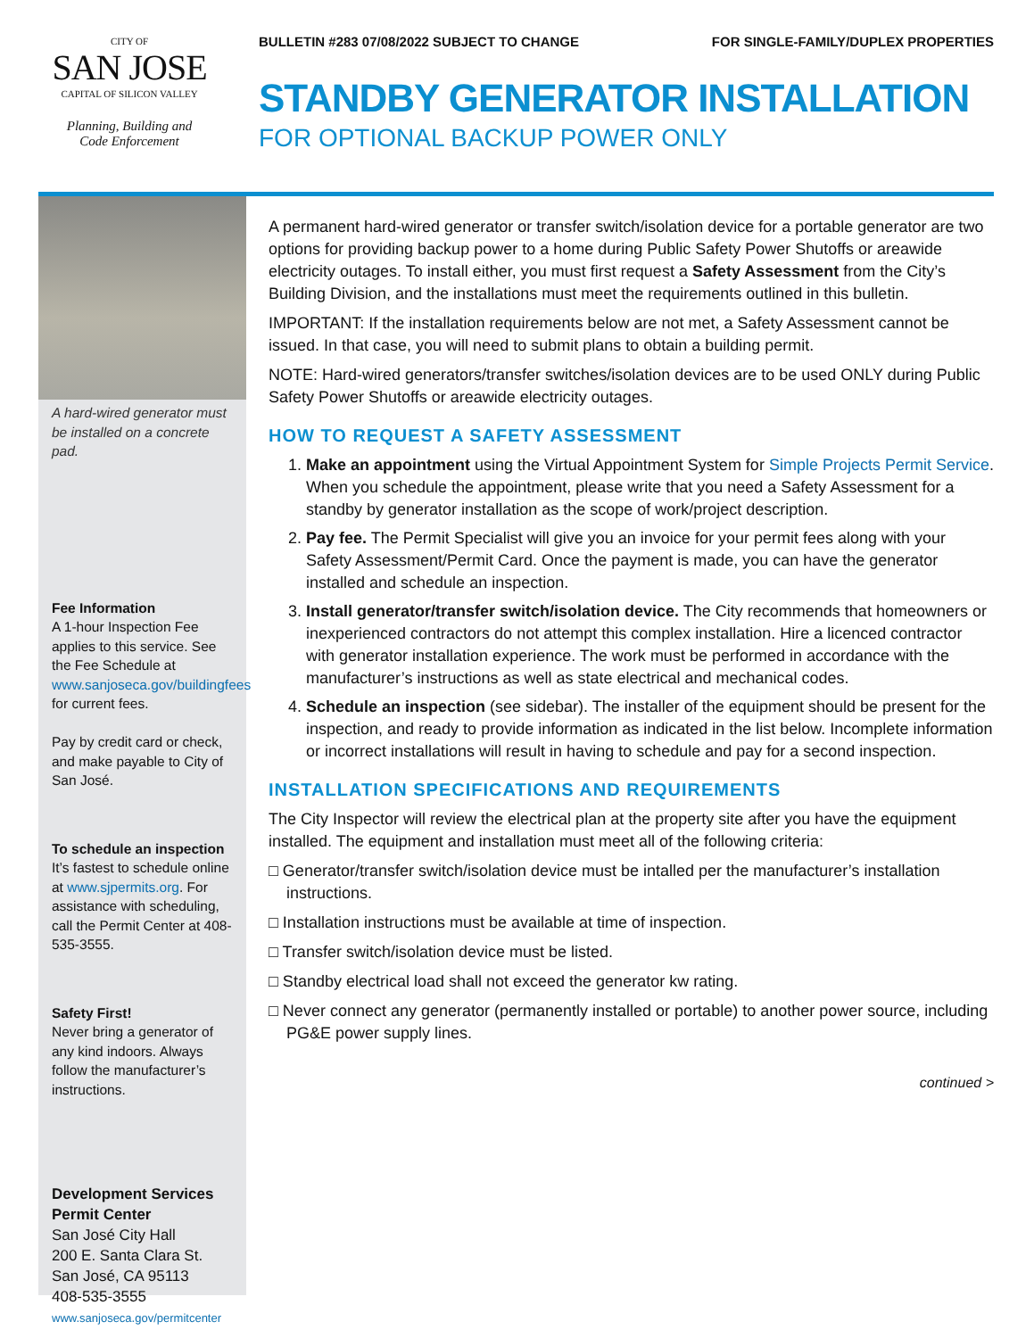CITY OF
SAN JOSE
CAPITAL OF SILICON VALLEY
Planning, Building and
Code Enforcement
BULLETIN #283 07/08/2022 SUBJECT TO CHANGE FOR SINGLE-FAMILY/DUPLEX PROPERTIES
STANDBY GENERATOR INSTALLATION
FOR OPTIONAL BACKUP POWER ONLY
A hard-wired generator must be installed on a concrete pad.
Fee Information
A 1-hour Inspection Fee applies to this service. See the Fee Schedule at www.sanjoseca.gov/buildingfees for current fees.
Pay by credit card or check, and make payable to City of San José.
To schedule an inspection
It’s fastest to schedule online at www.sjpermits.org. For assistance with scheduling, call the Permit Center at 408-535-3555.
Safety First!
Never bring a generator of any kind indoors. Always follow the manufacturer’s instructions.
Development Services Permit Center
San José City Hall
200 E. Santa Clara St.
San José, CA 95113
408-535-3555
www.sanjoseca.gov/permitcenter
A permanent hard-wired generator or transfer switch/isolation device for a portable generator are two options for providing backup power to a home during Public Safety Power Shutoffs or areawide electricity outages. To install either, you must first request a Safety Assessment from the City’s Building Division, and the installations must meet the requirements outlined in this bulletin.
IMPORTANT: If the installation requirements below are not met, a Safety Assessment cannot be issued. In that case, you will need to submit plans to obtain a building permit.
NOTE: Hard-wired generators/transfer switches/isolation devices are to be used ONLY during Public Safety Power Shutoffs or areawide electricity outages.
HOW TO REQUEST A SAFETY ASSESSMENT
1. Make an appointment using the Virtual Appointment System for Simple Projects Permit Service. When you schedule the appointment, please write that you need a Safety Assessment for a standby by generator installation as the scope of work/project description.
2. Pay fee. The Permit Specialist will give you an invoice for your permit fees along with your Safety Assessment/Permit Card. Once the payment is made, you can have the generator installed and schedule an inspection.
3. Install generator/transfer switch/isolation device. The City recommends that homeowners or inexperienced contractors do not attempt this complex installation. Hire a licenced contractor with generator installation experience. The work must be performed in accordance with the manufacturer’s instructions as well as state electrical and mechanical codes.
4. Schedule an inspection (see sidebar). The installer of the equipment should be present for the inspection, and ready to provide information as indicated in the list below. Incomplete information or incorrect installations will result in having to schedule and pay for a second inspection.
INSTALLATION SPECIFICATIONS AND REQUIREMENTS
The City Inspector will review the electrical plan at the property site after you have the equipment installed. The equipment and installation must meet all of the following criteria:
□ Generator/transfer switch/isolation device must be intalled per the manufacturer’s installation instructions.
□ Installation instructions must be available at time of inspection.
□ Transfer switch/isolation device must be listed.
□ Standby electrical load shall not exceed the generator kw rating.
□ Never connect any generator (permanently installed or portable) to another power source, including PG&E power supply lines.
continued >